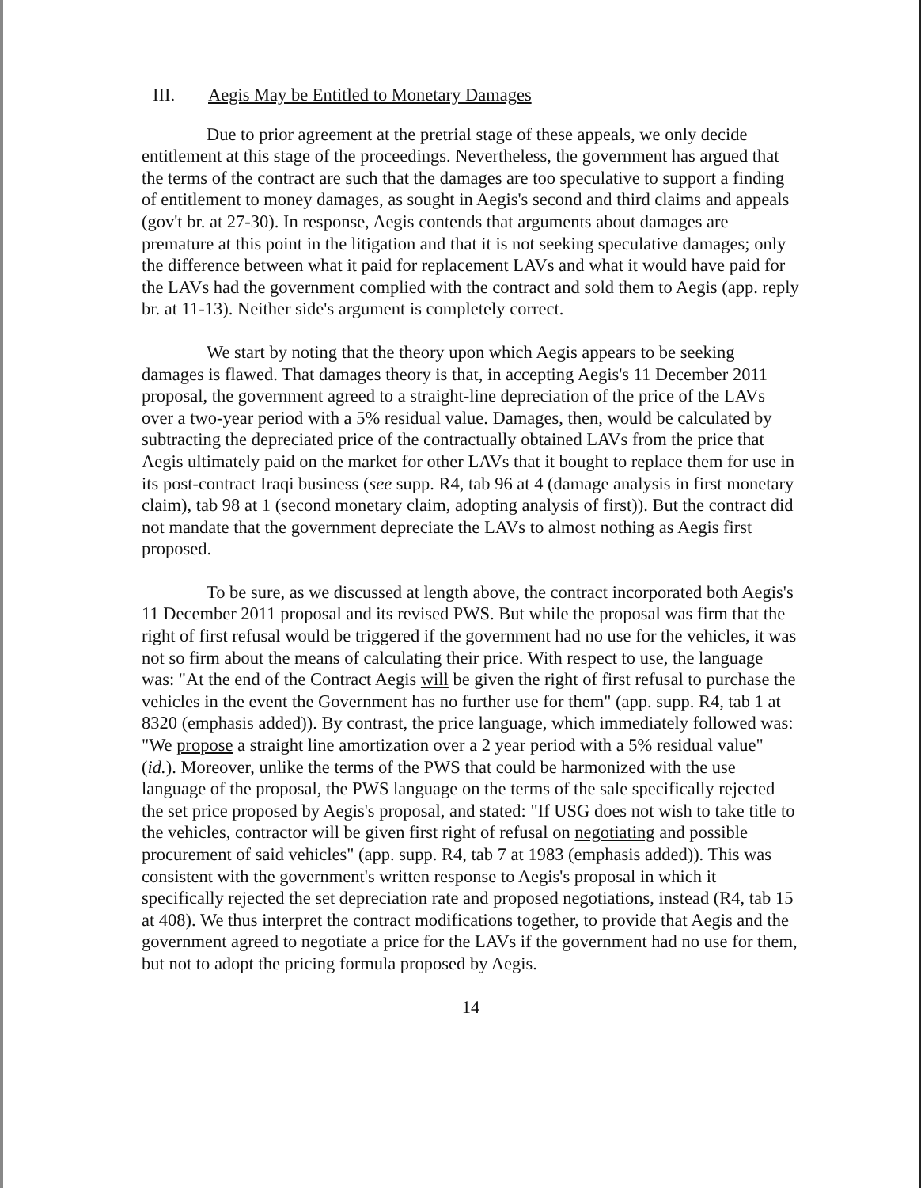III. Aegis May be Entitled to Monetary Damages
Due to prior agreement at the pretrial stage of these appeals, we only decide entitlement at this stage of the proceedings. Nevertheless, the government has argued that the terms of the contract are such that the damages are too speculative to support a finding of entitlement to money damages, as sought in Aegis's second and third claims and appeals (gov't br. at 27-30). In response, Aegis contends that arguments about damages are premature at this point in the litigation and that it is not seeking speculative damages; only the difference between what it paid for replacement LAVs and what it would have paid for the LAVs had the government complied with the contract and sold them to Aegis (app. reply br. at 11-13). Neither side's argument is completely correct.
We start by noting that the theory upon which Aegis appears to be seeking damages is flawed. That damages theory is that, in accepting Aegis's 11 December 2011 proposal, the government agreed to a straight-line depreciation of the price of the LAVs over a two-year period with a 5% residual value. Damages, then, would be calculated by subtracting the depreciated price of the contractually obtained LAVs from the price that Aegis ultimately paid on the market for other LAVs that it bought to replace them for use in its post-contract Iraqi business (see supp. R4, tab 96 at 4 (damage analysis in first monetary claim), tab 98 at 1 (second monetary claim, adopting analysis of first)). But the contract did not mandate that the government depreciate the LAVs to almost nothing as Aegis first proposed.
To be sure, as we discussed at length above, the contract incorporated both Aegis's 11 December 2011 proposal and its revised PWS. But while the proposal was firm that the right of first refusal would be triggered if the government had no use for the vehicles, it was not so firm about the means of calculating their price. With respect to use, the language was: "At the end of the Contract Aegis will be given the right of first refusal to purchase the vehicles in the event the Government has no further use for them" (app. supp. R4, tab 1 at 8320 (emphasis added)). By contrast, the price language, which immediately followed was: "We propose a straight line amortization over a 2 year period with a 5% residual value" (id.). Moreover, unlike the terms of the PWS that could be harmonized with the use language of the proposal, the PWS language on the terms of the sale specifically rejected the set price proposed by Aegis's proposal, and stated: "If USG does not wish to take title to the vehicles, contractor will be given first right of refusal on negotiating and possible procurement of said vehicles" (app. supp. R4, tab 7 at 1983 (emphasis added)). This was consistent with the government's written response to Aegis's proposal in which it specifically rejected the set depreciation rate and proposed negotiations, instead (R4, tab 15 at 408). We thus interpret the contract modifications together, to provide that Aegis and the government agreed to negotiate a price for the LAVs if the government had no use for them, but not to adopt the pricing formula proposed by Aegis.
14